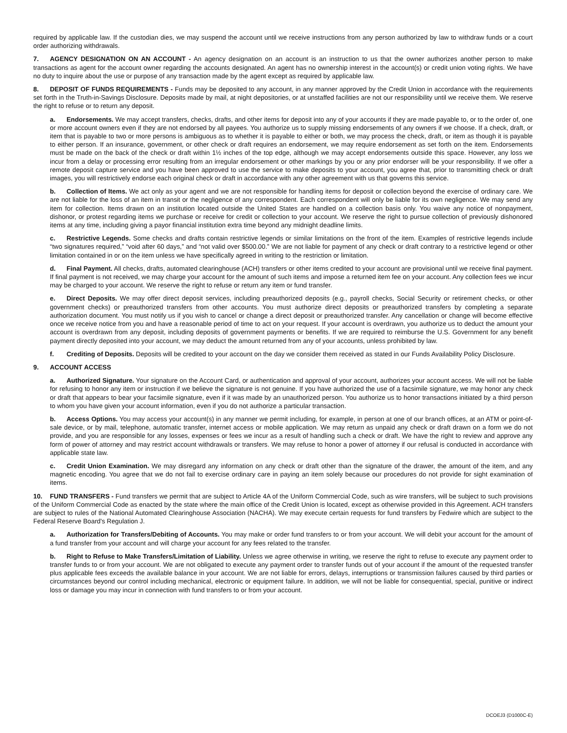required by applicable law. If the custodian dies, we may suspend the account until we receive instructions from any person authorized by law to withdraw funds or a court order authorizing withdrawals.
7. AGENCY DESIGNATION ON AN ACCOUNT - An agency designation on an account is an instruction to us that the owner authorizes another person to make transactions as agent for the account owner regarding the accounts designated. An agent has no ownership interest in the account(s) or credit union voting rights. We have no duty to inquire about the use or purpose of any transaction made by the agent except as required by applicable law.
8. DEPOSIT OF FUNDS REQUIREMENTS - Funds may be deposited to any account, in any manner approved by the Credit Union in accordance with the requirements set forth in the Truth-in-Savings Disclosure. Deposits made by mail, at night depositories, or at unstaffed facilities are not our responsibility until we receive them. We reserve the right to refuse or to return any deposit.
a. Endorsements. We may accept transfers, checks, drafts, and other items for deposit into any of your accounts if they are made payable to, or to the order of, one or more account owners even if they are not endorsed by all payees. You authorize us to supply missing endorsements of any owners if we choose. If a check, draft, or item that is payable to two or more persons is ambiguous as to whether it is payable to either or both, we may process the check, draft, or item as though it is payable to either person. If an insurance, government, or other check or draft requires an endorsement, we may require endorsement as set forth on the item. Endorsements must be made on the back of the check or draft within 1½ inches of the top edge, although we may accept endorsements outside this space. However, any loss we incur from a delay or processing error resulting from an irregular endorsement or other markings by you or any prior endorser will be your responsibility. If we offer a remote deposit capture service and you have been approved to use the service to make deposits to your account, you agree that, prior to transmitting check or draft images, you will restrictively endorse each original check or draft in accordance with any other agreement with us that governs this service.
b. Collection of Items. We act only as your agent and we are not responsible for handling items for deposit or collection beyond the exercise of ordinary care. We are not liable for the loss of an item in transit or the negligence of any correspondent. Each correspondent will only be liable for its own negligence. We may send any item for collection. Items drawn on an institution located outside the United States are handled on a collection basis only. You waive any notice of nonpayment, dishonor, or protest regarding items we purchase or receive for credit or collection to your account. We reserve the right to pursue collection of previously dishonored items at any time, including giving a payor financial institution extra time beyond any midnight deadline limits.
c. Restrictive Legends. Some checks and drafts contain restrictive legends or similar limitations on the front of the item. Examples of restrictive legends include “two signatures required,” “void after 60 days,” and “not valid over $500.00.” We are not liable for payment of any check or draft contrary to a restrictive legend or other limitation contained in or on the item unless we have specifically agreed in writing to the restriction or limitation.
d. Final Payment. All checks, drafts, automated clearinghouse (ACH) transfers or other items credited to your account are provisional until we receive final payment. If final payment is not received, we may charge your account for the amount of such items and impose a returned item fee on your account. Any collection fees we incur may be charged to your account. We reserve the right to refuse or return any item or fund transfer.
e. Direct Deposits. We may offer direct deposit services, including preauthorized deposits (e.g., payroll checks, Social Security or retirement checks, or other government checks) or preauthorized transfers from other accounts. You must authorize direct deposits or preauthorized transfers by completing a separate authorization document. You must notify us if you wish to cancel or change a direct deposit or preauthorized transfer. Any cancellation or change will become effective once we receive notice from you and have a reasonable period of time to act on your request. If your account is overdrawn, you authorize us to deduct the amount your account is overdrawn from any deposit, including deposits of government payments or benefits. If we are required to reimburse the U.S. Government for any benefit payment directly deposited into your account, we may deduct the amount returned from any of your accounts, unless prohibited by law.
f. Crediting of Deposits. Deposits will be credited to your account on the day we consider them received as stated in our Funds Availability Policy Disclosure.
9. ACCOUNT ACCESS
a. Authorized Signature. Your signature on the Account Card, or authentication and approval of your account, authorizes your account access. We will not be liable for refusing to honor any item or instruction if we believe the signature is not genuine. If you have authorized the use of a facsimile signature, we may honor any check or draft that appears to bear your facsimile signature, even if it was made by an unauthorized person. You authorize us to honor transactions initiated by a third person to whom you have given your account information, even if you do not authorize a particular transaction.
b. Access Options. You may access your account(s) in any manner we permit including, for example, in person at one of our branch offices, at an ATM or point-of-sale device, or by mail, telephone, automatic transfer, internet access or mobile application. We may return as unpaid any check or draft drawn on a form we do not provide, and you are responsible for any losses, expenses or fees we incur as a result of handling such a check or draft. We have the right to review and approve any form of power of attorney and may restrict account withdrawals or transfers. We may refuse to honor a power of attorney if our refusal is conducted in accordance with applicable state law.
c. Credit Union Examination. We may disregard any information on any check or draft other than the signature of the drawer, the amount of the item, and any magnetic encoding. You agree that we do not fail to exercise ordinary care in paying an item solely because our procedures do not provide for sight examination of items.
10. FUND TRANSFERS - Fund transfers we permit that are subject to Article 4A of the Uniform Commercial Code, such as wire transfers, will be subject to such provisions of the Uniform Commercial Code as enacted by the state where the main office of the Credit Union is located, except as otherwise provided in this Agreement. ACH transfers are subject to rules of the National Automated Clearinghouse Association (NACHA). We may execute certain requests for fund transfers by Fedwire which are subject to the Federal Reserve Board's Regulation J.
a. Authorization for Transfers/Debiting of Accounts. You may make or order fund transfers to or from your account. We will debit your account for the amount of a fund transfer from your account and will charge your account for any fees related to the transfer.
b. Right to Refuse to Make Transfers/Limitation of Liability. Unless we agree otherwise in writing, we reserve the right to refuse to execute any payment order to transfer funds to or from your account. We are not obligated to execute any payment order to transfer funds out of your account if the amount of the requested transfer plus applicable fees exceeds the available balance in your account. We are not liable for errors, delays, interruptions or transmission failures caused by third parties or circumstances beyond our control including mechanical, electronic or equipment failure. In addition, we will not be liable for consequential, special, punitive or indirect loss or damage you may incur in connection with fund transfers to or from your account.
DCOEJ3 (D1000C-E)